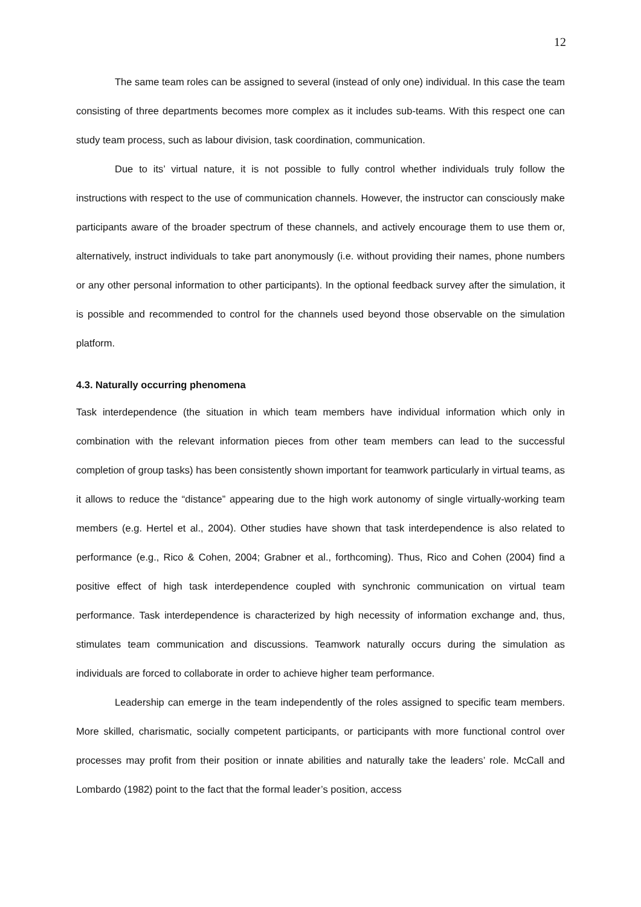12
The same team roles can be assigned to several (instead of only one) individual. In this case the team consisting of three departments becomes more complex as it includes sub-teams. With this respect one can study team process, such as labour division, task coordination, communication.
Due to its’ virtual nature, it is not possible to fully control whether individuals truly follow the instructions with respect to the use of communication channels. However, the instructor can consciously make participants aware of the broader spectrum of these channels, and actively encourage them to use them or, alternatively, instruct individuals to take part anonymously (i.e. without providing their names, phone numbers or any other personal information to other participants). In the optional feedback survey after the simulation, it is possible and recommended to control for the channels used beyond those observable on the simulation platform.
4.3. Naturally occurring phenomena
Task interdependence (the situation in which team members have individual information which only in combination with the relevant information pieces from other team members can lead to the successful completion of group tasks) has been consistently shown important for teamwork particularly in virtual teams, as it allows to reduce the “distance” appearing due to the high work autonomy of single virtually-working team members (e.g. Hertel et al., 2004). Other studies have shown that task interdependence is also related to performance (e.g., Rico & Cohen, 2004; Grabner et al., forthcoming). Thus, Rico and Cohen (2004) find a positive effect of high task interdependence coupled with synchronic communication on virtual team performance. Task interdependence is characterized by high necessity of information exchange and, thus, stimulates team communication and discussions. Teamwork naturally occurs during the simulation as individuals are forced to collaborate in order to achieve higher team performance.
Leadership can emerge in the team independently of the roles assigned to specific team members. More skilled, charismatic, socially competent participants, or participants with more functional control over processes may profit from their position or innate abilities and naturally take the leaders’ role. McCall and Lombardo (1982) point to the fact that the formal leader’s position, access